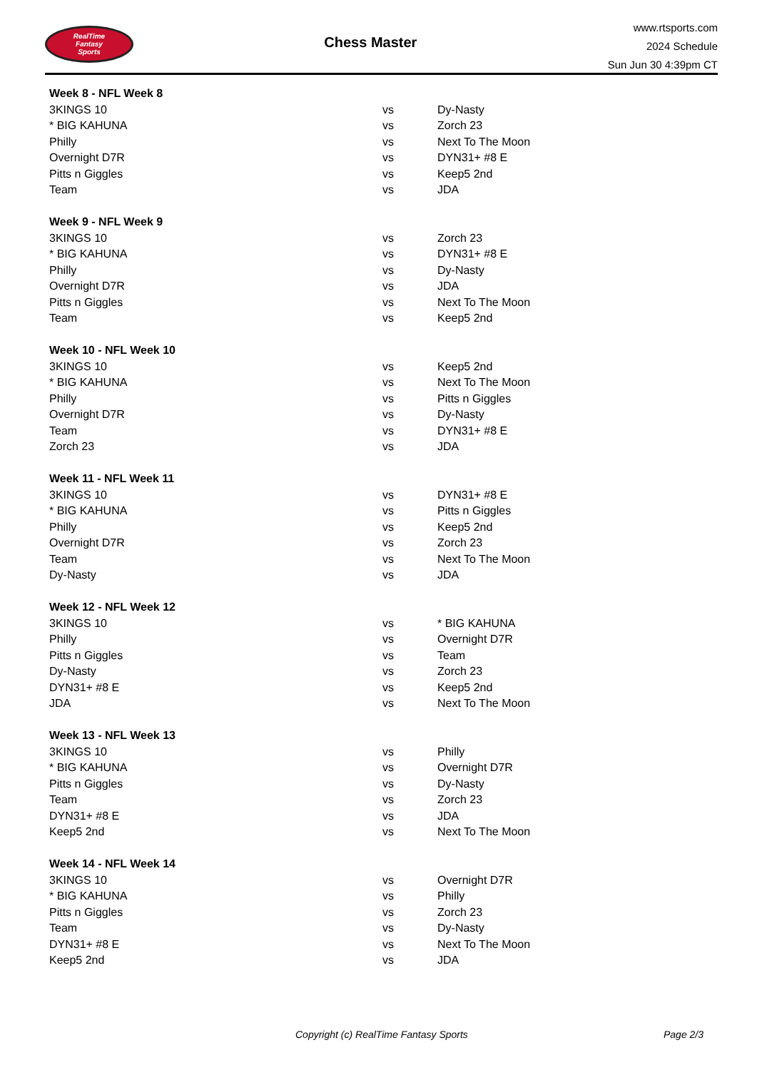RealTime
Fantasy
Sports
Chess Master
www.rtsports.com
2024 Schedule
Sun Jun 30 4:39pm CT
| Week 8 - NFL Week 8 | | |
| --- | --- | --- |
| 3KINGS 10 | vs | Dy-Nasty |
| * BIG KAHUNA | vs | Zorch 23 |
| Philly | vs | Next To The Moon |
| Overnight D7R | vs | DYN31+ #8 E |
| Pitts n Giggles | vs | Keep5 2nd |
| Team | vs | JDA |
| Week 9 - NFL Week 9 | | |
| 3KINGS 10 | vs | Zorch 23 |
| * BIG KAHUNA | vs | DYN31+ #8 E |
| Philly | vs | Dy-Nasty |
| Overnight D7R | vs | JDA |
| Pitts n Giggles | vs | Next To The Moon |
| Team | vs | Keep5 2nd |
| Week 10 - NFL Week 10 | | |
| 3KINGS 10 | vs | Keep5 2nd |
| * BIG KAHUNA | vs | Next To The Moon |
| Philly | vs | Pitts n Giggles |
| Overnight D7R | vs | Dy-Nasty |
| Team | vs | DYN31+ #8 E |
| Zorch 23 | vs | JDA |
| Week 11 - NFL Week 11 | | |
| 3KINGS 10 | vs | DYN31+ #8 E |
| * BIG KAHUNA | vs | Pitts n Giggles |
| Philly | vs | Keep5 2nd |
| Overnight D7R | vs | Zorch 23 |
| Team | vs | Next To The Moon |
| Dy-Nasty | vs | JDA |
| Week 12 - NFL Week 12 | | |
| 3KINGS 10 | vs | * BIG KAHUNA |
| Philly | vs | Overnight D7R |
| Pitts n Giggles | vs | Team |
| Dy-Nasty | vs | Zorch 23 |
| DYN31+ #8 E | vs | Keep5 2nd |
| JDA | vs | Next To The Moon |
| Week 13 - NFL Week 13 | | |
| 3KINGS 10 | vs | Philly |
| * BIG KAHUNA | vs | Overnight D7R |
| Pitts n Giggles | vs | Dy-Nasty |
| Team | vs | Zorch 23 |
| DYN31+ #8 E | vs | JDA |
| Keep5 2nd | vs | Next To The Moon |
| Week 14 - NFL Week 14 | | |
| 3KINGS 10 | vs | Overnight D7R |
| * BIG KAHUNA | vs | Philly |
| Pitts n Giggles | vs | Zorch 23 |
| Team | vs | Dy-Nasty |
| DYN31+ #8 E | vs | Next To The Moon |
| Keep5 2nd | vs | JDA |
Copyright (c) RealTime Fantasy Sports Page 2/3